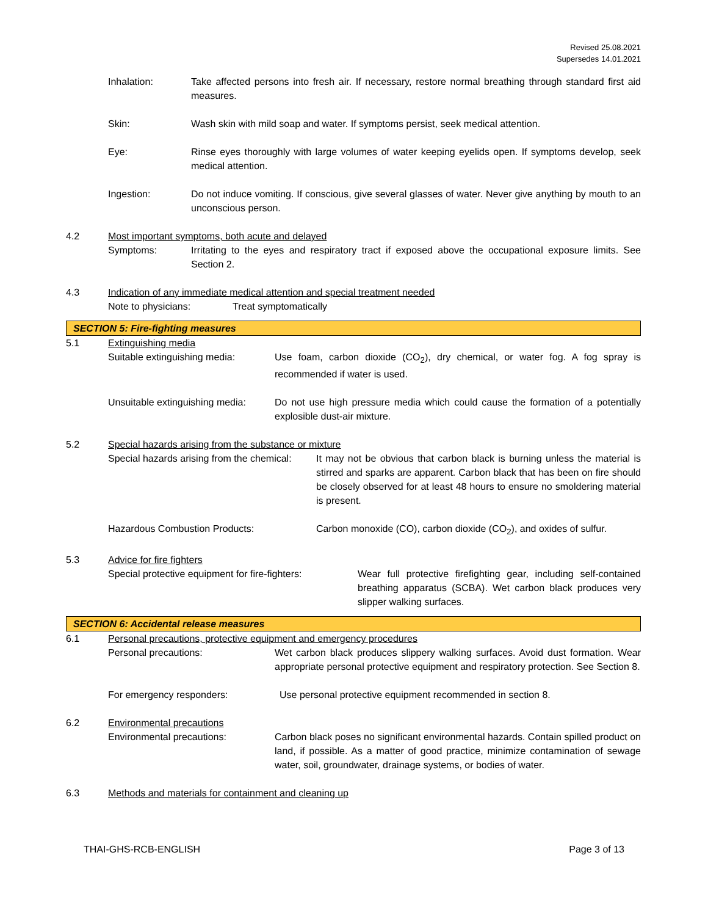Revised 25.08.2021
Supersedes 14.01.2021
Inhalation: Take affected persons into fresh air. If necessary, restore normal breathing through standard first aid measures.
Skin: Wash skin with mild soap and water. If symptoms persist, seek medical attention.
Eye: Rinse eyes thoroughly with large volumes of water keeping eyelids open. If symptoms develop, seek medical attention.
Ingestion: Do not induce vomiting. If conscious, give several glasses of water. Never give anything by mouth to an unconscious person.
4.2 Most important symptoms, both acute and delayed
Symptoms: Irritating to the eyes and respiratory tract if exposed above the occupational exposure limits. See Section 2.
4.3 Indication of any immediate medical attention and special treatment needed
Note to physicians: Treat symptomatically
SECTION 5: Fire-fighting measures
5.1 Extinguishing media
Suitable extinguishing media:
Use foam, carbon dioxide (CO<sub>2</sub>), dry chemical, or water fog. A fog spray is recommended if water is used.
Unsuitable extinguishing media:
Do not use high pressure media which could cause the formation of a potentially explosible dust-air mixture.
5.2 Special hazards arising from the substance or mixture
Special hazards arising from the chemical:
It may not be obvious that carbon black is burning unless the material is stirred and sparks are apparent. Carbon black that has been on fire should be closely observed for at least 48 hours to ensure no smoldering material is present.
Hazardous Combustion Products: Carbon monoxide (CO), carbon dioxide (CO<sub>2</sub>), and oxides of sulfur.
5.3 Advice for fire fighters
Special protective equipment for fire-fighters:
Wear full protective firefighting gear, including self-contained breathing apparatus (SCBA). Wet carbon black produces very slipper walking surfaces.
SECTION 6: Accidental release measures
6.1 Personal precautions, protective equipment and emergency procedures
Personal precautions: Wet carbon black produces slippery walking surfaces. Avoid dust formation. Wear appropriate personal protective equipment and respiratory protection. See Section 8.
For emergency responders: Use personal protective equipment recommended in section 8.
6.2 Environmental precautions
Environmental precautions: Carbon black poses no significant environmental hazards. Contain spilled product on land, if possible. As a matter of good practice, minimize contamination of sewage water, soil, groundwater, drainage systems, or bodies of water.
6.3 Methods and materials for containment and cleaning up
THAI-GHS-RCB-ENGLISH Page 3 of 13